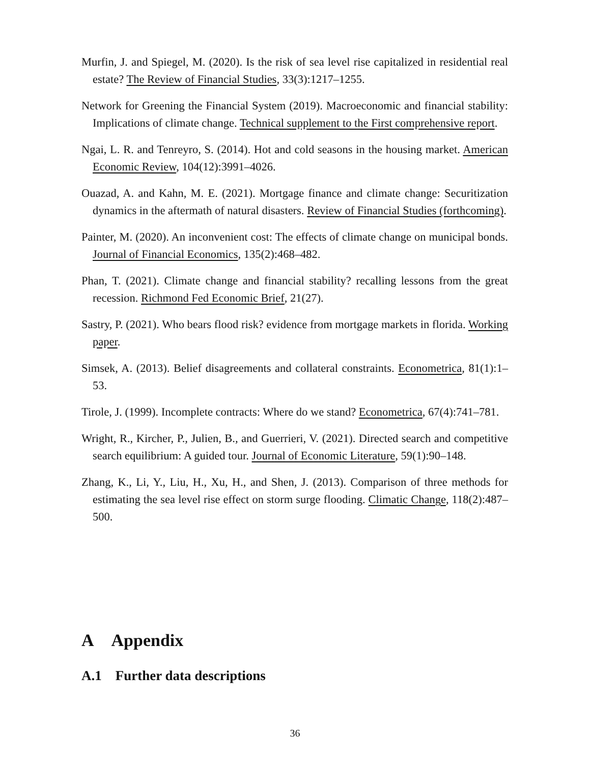Murfin, J. and Spiegel, M. (2020). Is the risk of sea level rise capitalized in residential real estate? The Review of Financial Studies, 33(3):1217–1255.
Network for Greening the Financial System (2019). Macroeconomic and financial stability: Implications of climate change. Technical supplement to the First comprehensive report.
Ngai, L. R. and Tenreyro, S. (2014). Hot and cold seasons in the housing market. American Economic Review, 104(12):3991–4026.
Ouazad, A. and Kahn, M. E. (2021). Mortgage finance and climate change: Securitization dynamics in the aftermath of natural disasters. Review of Financial Studies (forthcoming).
Painter, M. (2020). An inconvenient cost: The effects of climate change on municipal bonds. Journal of Financial Economics, 135(2):468–482.
Phan, T. (2021). Climate change and financial stability? recalling lessons from the great recession. Richmond Fed Economic Brief, 21(27).
Sastry, P. (2021). Who bears flood risk? evidence from mortgage markets in florida. Working paper.
Simsek, A. (2013). Belief disagreements and collateral constraints. Econometrica, 81(1):1–53.
Tirole, J. (1999). Incomplete contracts: Where do we stand? Econometrica, 67(4):741–781.
Wright, R., Kircher, P., Julien, B., and Guerrieri, V. (2021). Directed search and competitive search equilibrium: A guided tour. Journal of Economic Literature, 59(1):90–148.
Zhang, K., Li, Y., Liu, H., Xu, H., and Shen, J. (2013). Comparison of three methods for estimating the sea level rise effect on storm surge flooding. Climatic Change, 118(2):487–500.
A Appendix
A.1 Further data descriptions
36